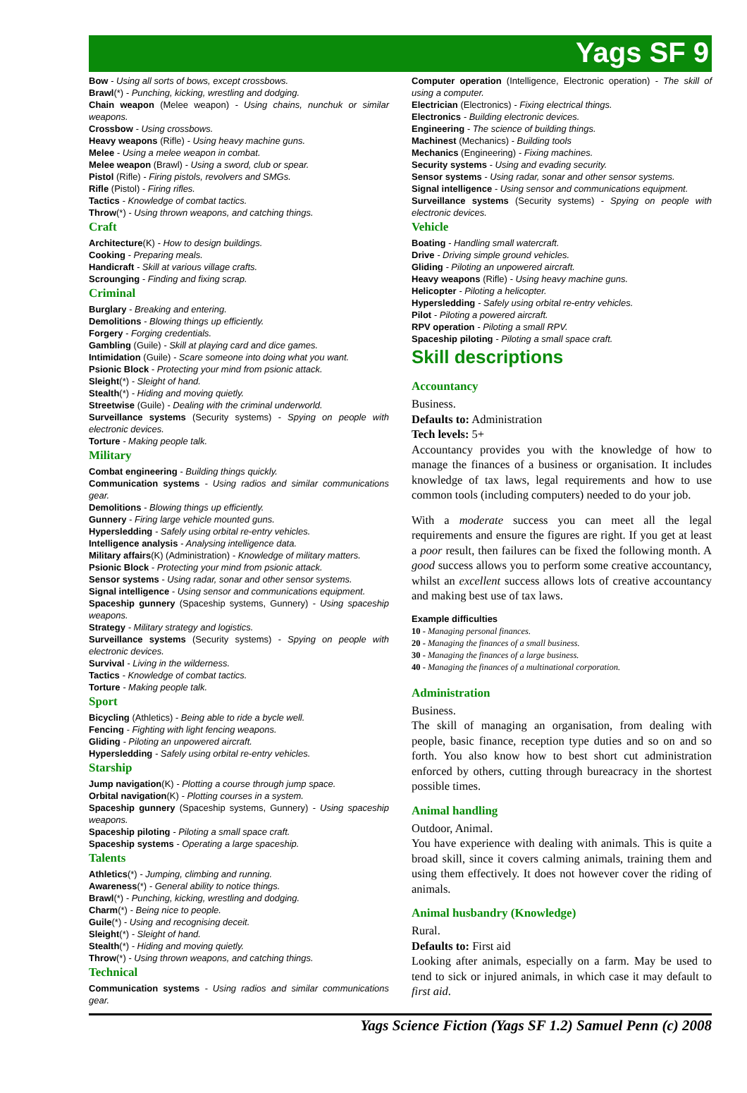Yags SF 9
Bow - Using all sorts of bows, except crossbows.
Brawl(*) - Punching, kicking, wrestling and dodging.
Chain weapon (Melee weapon) - Using chains, nunchuk or similar weapons.
Crossbow - Using crossbows.
Heavy weapons (Rifle) - Using heavy machine guns.
Melee - Using a melee weapon in combat.
Melee weapon (Brawl) - Using a sword, club or spear.
Pistol (Rifle) - Firing pistols, revolvers and SMGs.
Rifle (Pistol) - Firing rifles.
Tactics - Knowledge of combat tactics.
Throw(*) - Using thrown weapons, and catching things.
Craft
Architecture(K) - How to design buildings.
Cooking - Preparing meals.
Handicraft - Skill at various village crafts.
Scrounging - Finding and fixing scrap.
Criminal
Burglary - Breaking and entering.
Demolitions - Blowing things up efficiently.
Forgery - Forging credentials.
Gambling (Guile) - Skill at playing card and dice games.
Intimidation (Guile) - Scare someone into doing what you want.
Psionic Block - Protecting your mind from psionic attack.
Sleight(*) - Sleight of hand.
Stealth(*) - Hiding and moving quietly.
Streetwise (Guile) - Dealing with the criminal underworld.
Surveillance systems (Security systems) - Spying on people with electronic devices.
Torture - Making people talk.
Military
Combat engineering - Building things quickly.
Communication systems - Using radios and similar communications gear.
Demolitions - Blowing things up efficiently.
Gunnery - Firing large vehicle mounted guns.
Hypersledding - Safely using orbital re-entry vehicles.
Intelligence analysis - Analysing intelligence data.
Military affairs(K) (Administration) - Knowledge of military matters.
Psionic Block - Protecting your mind from psionic attack.
Sensor systems - Using radar, sonar and other sensor systems.
Signal intelligence - Using sensor and communications equipment.
Spaceship gunnery (Spaceship systems, Gunnery) - Using spaceship weapons.
Strategy - Military strategy and logistics.
Surveillance systems (Security systems) - Spying on people with electronic devices.
Survival - Living in the wilderness.
Tactics - Knowledge of combat tactics.
Torture - Making people talk.
Sport
Bicycling (Athletics) - Being able to ride a bycle well.
Fencing - Fighting with light fencing weapons.
Gliding - Piloting an unpowered aircraft.
Hypersledding - Safely using orbital re-entry vehicles.
Starship
Jump navigation(K) - Plotting a course through jump space.
Orbital navigation(K) - Plotting courses in a system.
Spaceship gunnery (Spaceship systems, Gunnery) - Using spaceship weapons.
Spaceship piloting - Piloting a small space craft.
Spaceship systems - Operating a large spaceship.
Talents
Athletics(*) - Jumping, climbing and running.
Awareness(*) - General ability to notice things.
Brawl(*) - Punching, kicking, wrestling and dodging.
Charm(*) - Being nice to people.
Guile(*) - Using and recognising deceit.
Sleight(*) - Sleight of hand.
Stealth(*) - Hiding and moving quietly.
Throw(*) - Using thrown weapons, and catching things.
Technical
Communication systems - Using radios and similar communications gear.
Computer operation (Intelligence, Electronic operation) - The skill of using a computer.
Electrician (Electronics) - Fixing electrical things.
Electronics - Building electronic devices.
Engineering - The science of building things.
Machinest (Mechanics) - Building tools
Mechanics (Engineering) - Fixing machines.
Security systems - Using and evading security.
Sensor systems - Using radar, sonar and other sensor systems.
Signal intelligence - Using sensor and communications equipment.
Surveillance systems (Security systems) - Spying on people with electronic devices.
Vehicle
Boating - Handling small watercraft.
Drive - Driving simple ground vehicles.
Gliding - Piloting an unpowered aircraft.
Heavy weapons (Rifle) - Using heavy machine guns.
Helicopter - Piloting a helicopter.
Hypersledding - Safely using orbital re-entry vehicles.
Pilot - Piloting a powered aircraft.
RPV operation - Piloting a small RPV.
Spaceship piloting - Piloting a small space craft.
Skill descriptions
Accountancy
Business.
Defaults to: Administration
Tech levels: 5+
Accountancy provides you with the knowledge of how to manage the finances of a business or organisation. It includes knowledge of tax laws, legal requirements and how to use common tools (including computers) needed to do your job.
With a moderate success you can meet all the legal requirements and ensure the figures are right. If you get at least a poor result, then failures can be fixed the following month. A good success allows you to perform some creative accountancy, whilst an excellent success allows lots of creative accountancy and making best use of tax laws.
Example difficulties
10 - Managing personal finances.
20 - Managing the finances of a small business.
30 - Managing the finances of a large business.
40 - Managing the finances of a multinational corporation.
Administration
Business.
The skill of managing an organisation, from dealing with people, basic finance, reception type duties and so on and so forth. You also know how to best short cut administration enforced by others, cutting through bureacracy in the shortest possible times.
Animal handling
Outdoor, Animal.
You have experience with dealing with animals. This is quite a broad skill, since it covers calming animals, training them and using them effectively. It does not however cover the riding of animals.
Animal husbandry (Knowledge)
Rural.
Defaults to: First aid
Looking after animals, especially on a farm. May be used to tend to sick or injured animals, in which case it may default to first aid.
Yags Science Fiction (Yags SF 1.2) Samuel Penn (c) 2008